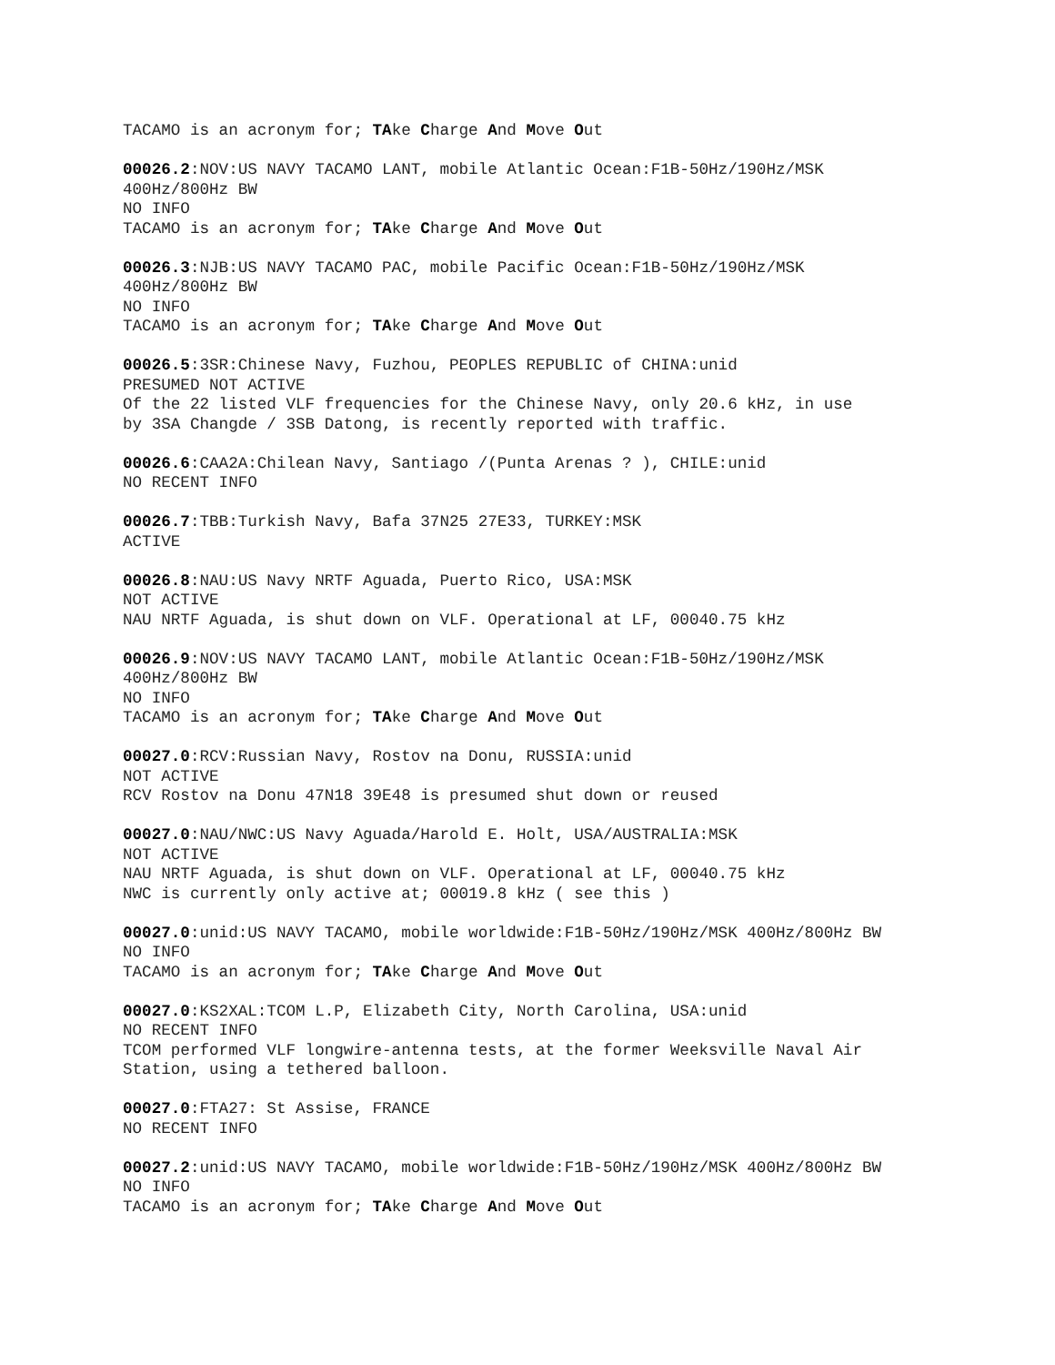TACAMO is an acronym for; TAke Charge And Move Out
00026.2:NOV:US NAVY TACAMO LANT, mobile Atlantic Ocean:F1B-50Hz/190Hz/MSK 400Hz/800Hz BW NO INFO TACAMO is an acronym for; TAke Charge And Move Out
00026.3:NJB:US NAVY TACAMO PAC, mobile Pacific Ocean:F1B-50Hz/190Hz/MSK 400Hz/800Hz BW NO INFO TACAMO is an acronym for; TAke Charge And Move Out
00026.5:3SR:Chinese Navy, Fuzhou, PEOPLES REPUBLIC of CHINA:unid PRESUMED NOT ACTIVE Of the 22 listed VLF frequencies for the Chinese Navy, only 20.6 kHz, in use by 3SA Changde / 3SB Datong, is recently reported with traffic.
00026.6:CAA2A:Chilean Navy, Santiago /(Punta Arenas ? ), CHILE:unid NO RECENT INFO
00026.7:TBB:Turkish Navy, Bafa 37N25 27E33, TURKEY:MSK ACTIVE
00026.8:NAU:US Navy NRTF Aguada, Puerto Rico, USA:MSK NOT ACTIVE NAU NRTF Aguada, is shut down on VLF. Operational at LF, 00040.75 kHz
00026.9:NOV:US NAVY TACAMO LANT, mobile Atlantic Ocean:F1B-50Hz/190Hz/MSK 400Hz/800Hz BW NO INFO TACAMO is an acronym for; TAke Charge And Move Out
00027.0:RCV:Russian Navy, Rostov na Donu, RUSSIA:unid NOT ACTIVE RCV Rostov na Donu 47N18 39E48 is presumed shut down or reused
00027.0:NAU/NWC:US Navy Aguada/Harold E. Holt, USA/AUSTRALIA:MSK NOT ACTIVE NAU NRTF Aguada, is shut down on VLF. Operational at LF, 00040.75 kHz NWC is currently only active at; 00019.8 kHz ( see this )
00027.0:unid:US NAVY TACAMO, mobile worldwide:F1B-50Hz/190Hz/MSK 400Hz/800Hz BW NO INFO TACAMO is an acronym for; TAke Charge And Move Out
00027.0:KS2XAL:TCOM L.P, Elizabeth City, North Carolina, USA:unid NO RECENT INFO TCOM performed VLF longwire-antenna tests, at the former Weeksville Naval Air Station, using a tethered balloon.
00027.0:FTA27: St Assise, FRANCE NO RECENT INFO
00027.2:unid:US NAVY TACAMO, mobile worldwide:F1B-50Hz/190Hz/MSK 400Hz/800Hz BW NO INFO TACAMO is an acronym for; TAke Charge And Move Out